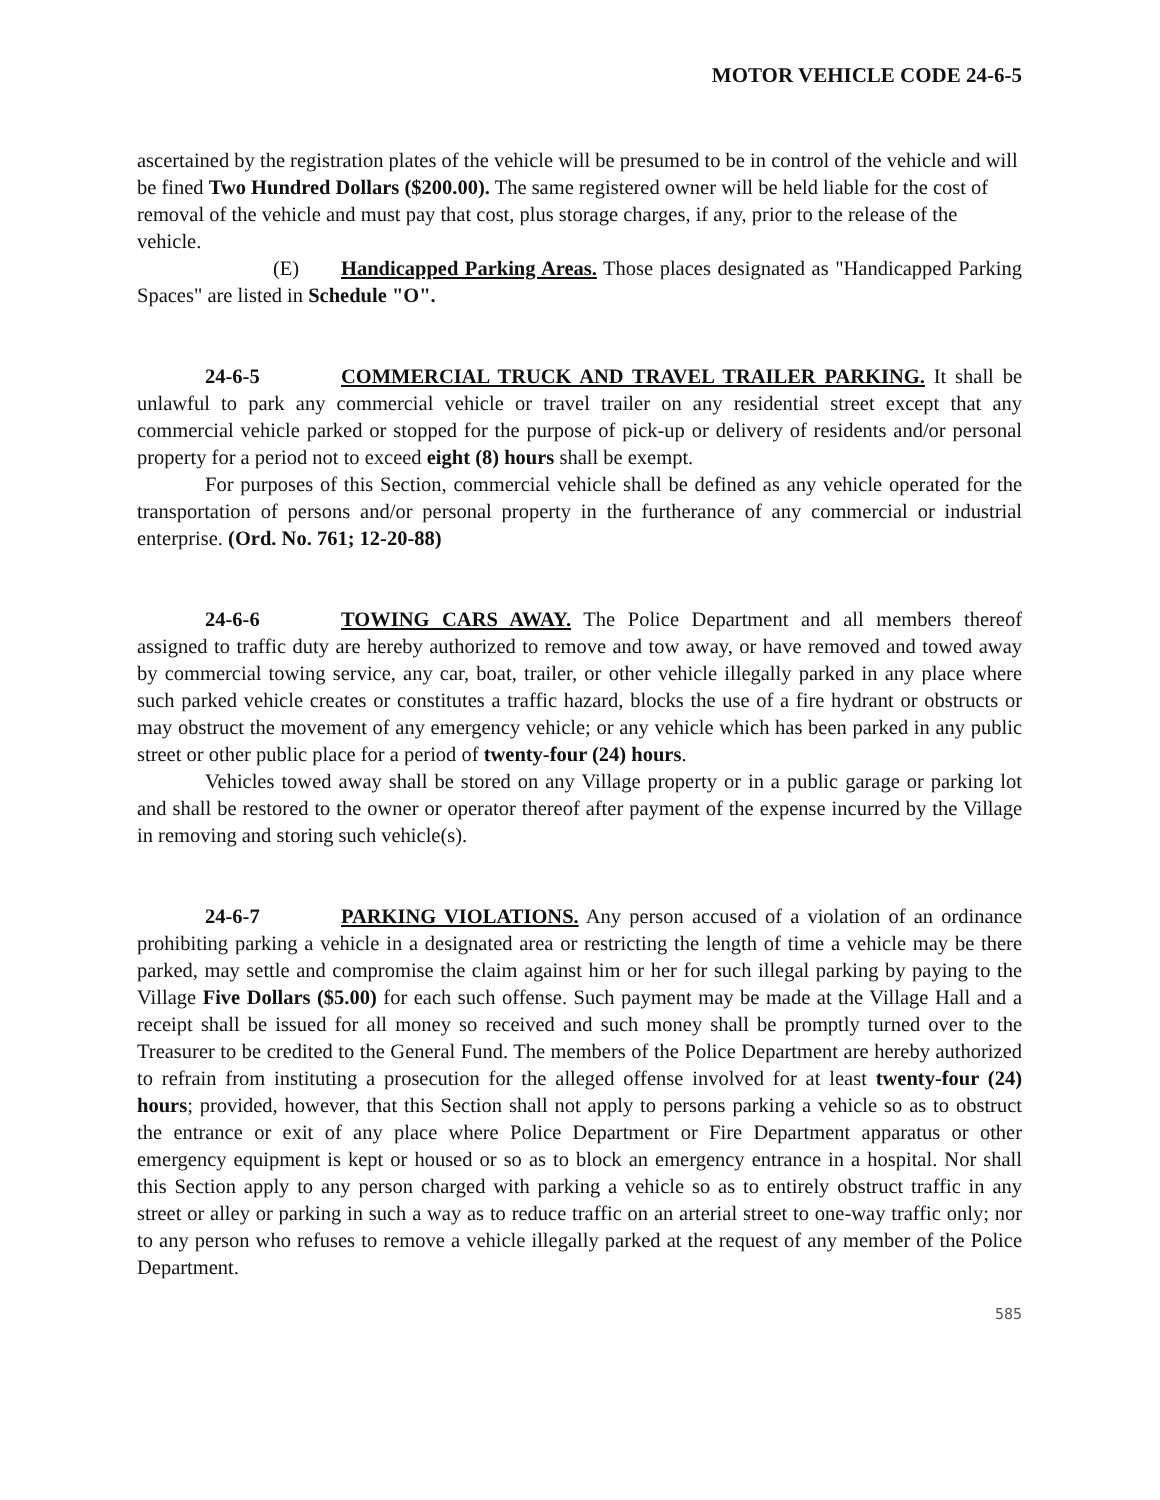MOTOR VEHICLE CODE 24-6-5
ascertained by the registration plates of the vehicle will be presumed to be in control of the vehicle and will be fined Two Hundred Dollars ($200.00). The same registered owner will be held liable for the cost of removal of the vehicle and must pay that cost, plus storage charges, if any, prior to the release of the vehicle.
(E) Handicapped Parking Areas. Those places designated as "Handicapped Parking Spaces" are listed in Schedule "O".
24-6-5 COMMERCIAL TRUCK AND TRAVEL TRAILER PARKING. It shall be unlawful to park any commercial vehicle or travel trailer on any residential street except that any commercial vehicle parked or stopped for the purpose of pick-up or delivery of residents and/or personal property for a period not to exceed eight (8) hours shall be exempt.
For purposes of this Section, commercial vehicle shall be defined as any vehicle operated for the transportation of persons and/or personal property in the furtherance of any commercial or industrial enterprise. (Ord. No. 761; 12-20-88)
24-6-6 TOWING CARS AWAY. The Police Department and all members thereof assigned to traffic duty are hereby authorized to remove and tow away, or have removed and towed away by commercial towing service, any car, boat, trailer, or other vehicle illegally parked in any place where such parked vehicle creates or constitutes a traffic hazard, blocks the use of a fire hydrant or obstructs or may obstruct the movement of any emergency vehicle; or any vehicle which has been parked in any public street or other public place for a period of twenty-four (24) hours.
Vehicles towed away shall be stored on any Village property or in a public garage or parking lot and shall be restored to the owner or operator thereof after payment of the expense incurred by the Village in removing and storing such vehicle(s).
24-6-7 PARKING VIOLATIONS. Any person accused of a violation of an ordinance prohibiting parking a vehicle in a designated area or restricting the length of time a vehicle may be there parked, may settle and compromise the claim against him or her for such illegal parking by paying to the Village Five Dollars ($5.00) for each such offense. Such payment may be made at the Village Hall and a receipt shall be issued for all money so received and such money shall be promptly turned over to the Treasurer to be credited to the General Fund. The members of the Police Department are hereby authorized to refrain from instituting a prosecution for the alleged offense involved for at least twenty-four (24) hours; provided, however, that this Section shall not apply to persons parking a vehicle so as to obstruct the entrance or exit of any place where Police Department or Fire Department apparatus or other emergency equipment is kept or housed or so as to block an emergency entrance in a hospital. Nor shall this Section apply to any person charged with parking a vehicle so as to entirely obstruct traffic in any street or alley or parking in such a way as to reduce traffic on an arterial street to one-way traffic only; nor to any person who refuses to remove a vehicle illegally parked at the request of any member of the Police Department.
585